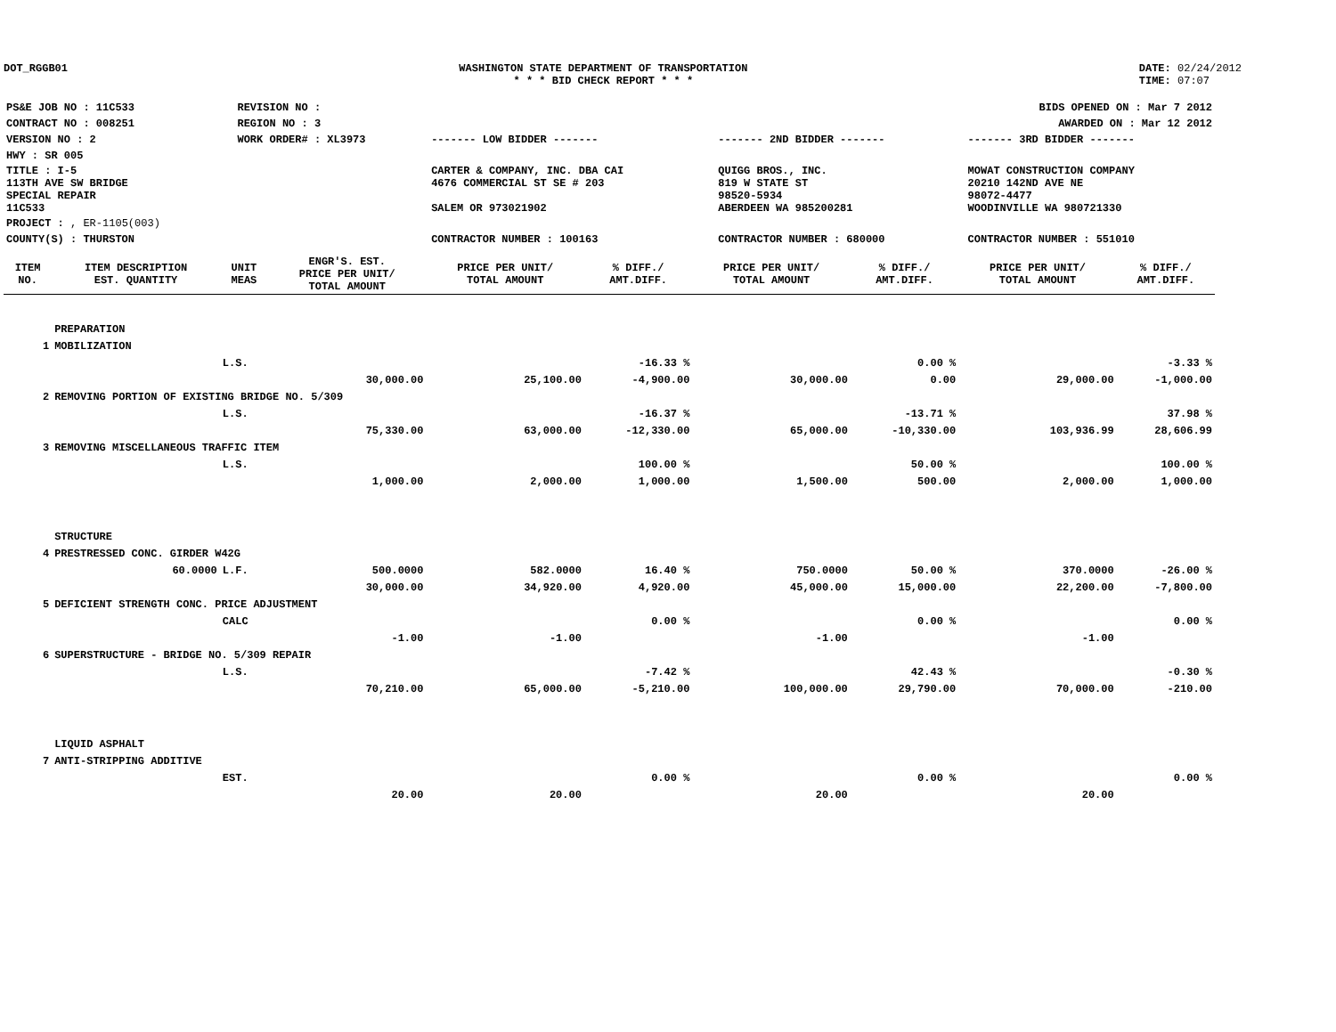DOT_RGGB01 WASHINGTON STATE DEPARTMENT OF TRANSPORTATION
* * * BID CHECK REPORT * * *
DATE: 02/24/2012
TIME: 07:07
| PS&E JOB NO : 11C533 | REVISION NO : | BIDS OPENED ON : Mar 7 2012 | | |
| CONTRACT NO : 008251 | REGION NO : 3 | AWARDED ON : Mar 12 2012 | | |
| VERSION NO : 2 | WORK ORDER# : XL3973 | ------- LOW BIDDER ------- | ------- 2ND BIDDER ------- | ------- 3RD BIDDER ------- |
| HWY : SR 005 | | | | |
| TITLE : I-5 113TH AVE SW BRIDGE SPECIAL REPAIR 11C533 | | CARTER & COMPANY, INC. DBA CAI 4676 COMMERCIAL ST SE # 203 SALEM OR 973021902 | QUIGG BROS., INC. 819 W STATE ST 98520-5934 ABERDEEN WA 985200281 | MOWAT CONSTRUCTION COMPANY 20210 142ND AVE NE 98072-4477 WOODINVILLE WA 980721330 |
| PROJECT : , ER-1105(003) | | | | |
| COUNTY(S) : THURSTON | | CONTRACTOR NUMBER : 100163 | CONTRACTOR NUMBER : 680000 | CONTRACTOR NUMBER : 551010 |
| ITEM NO. | ITEM DESCRIPTION EST. QUANTITY | UNIT MEAS | ENGR'S. EST. PRICE PER UNIT/ TOTAL AMOUNT | PRICE PER UNIT/ TOTAL AMOUNT | % DIFF./ AMT.DIFF. | PRICE PER UNIT/ TOTAL AMOUNT | % DIFF./ AMT.DIFF. | PRICE PER UNIT/ TOTAL AMOUNT | % DIFF./ AMT.DIFF. |
| --- | --- | --- | --- | --- | --- | --- | --- | --- | --- |
| | PREPARATION | | | | | | | | |
| 1 | MOBILIZATION | | | | | | | | |
| | | L.S. | | | -16.33 % | | 0.00 % | | -3.33 % |
| | | | 30,000.00 | 25,100.00 | -4,900.00 | 30,000.00 | 0.00 | 29,000.00 | -1,000.00 |
| 2 | REMOVING PORTION OF EXISTING BRIDGE NO. 5/309 | | | | | | | | |
| | | L.S. | | | -16.37 % | | -13.71 % | | 37.98 % |
| | | | 75,330.00 | 63,000.00 | -12,330.00 | 65,000.00 | -10,330.00 | 103,936.99 | 28,606.99 |
| 3 | REMOVING MISCELLANEOUS TRAFFIC ITEM | | | | | | | | |
| | | L.S. | | | 100.00 % | | 50.00 % | | 100.00 % |
| | | | 1,000.00 | 2,000.00 | 1,000.00 | 1,500.00 | 500.00 | 2,000.00 | 1,000.00 |
| | STRUCTURE | | | | | | | | |
| 4 | PRESTRESSED CONC. GIRDER W42G | | | | | | | | |
| | 60.0000 | L.F. | 500.0000 | 582.0000 | 16.40 % | 750.0000 | 50.00 % | 370.0000 | -26.00 % |
| | | | 30,000.00 | 34,920.00 | 4,920.00 | 45,000.00 | 15,000.00 | 22,200.00 | -7,800.00 |
| 5 | DEFICIENT STRENGTH CONC. PRICE ADJUSTMENT | | | | | | | | |
| | | CALC | | | 0.00 % | | 0.00 % | | 0.00 % |
| | | | -1.00 | -1.00 | | -1.00 | | -1.00 | |
| 6 | SUPERSTRUCTURE - BRIDGE NO. 5/309 REPAIR | | | | | | | | |
| | | L.S. | | | -7.42 % | | 42.43 % | | -0.30 % |
| | | | 70,210.00 | 65,000.00 | -5,210.00 | 100,000.00 | 29,790.00 | 70,000.00 | -210.00 |
| | LIQUID ASPHALT | | | | | | | | |
| 7 | ANTI-STRIPPING ADDITIVE | | | | | | | | |
| | | EST. | | | 0.00 % | | 0.00 % | | 0.00 % |
| | | | 20.00 | 20.00 | | 20.00 | | 20.00 | |